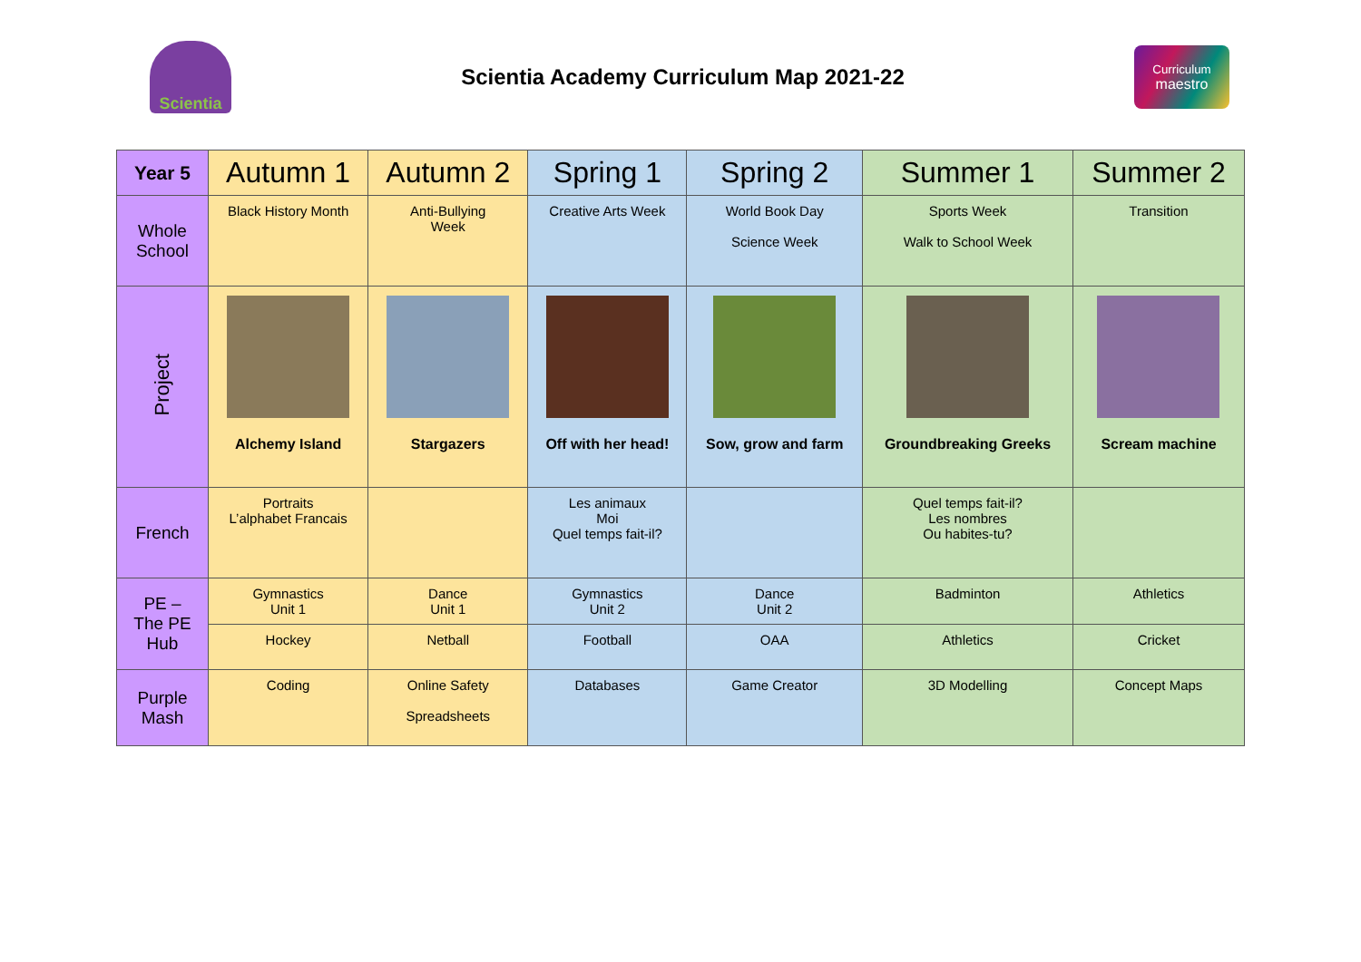Scientia
Scientia Academy Curriculum Map 2021-22
Curriculum
maestro
| Year 5 | Autumn 1 | Autumn 2 | Spring 1 | Spring 2 | Summer 1 | Summer 2 |
| --- | --- | --- | --- | --- | --- | --- |
| Whole School | Black History Month | Anti-Bullying Week | Creative Arts Week | World Book Day Science Week | Sports Week Walk to School Week | Transition |
| Project | Alchemy Island | Stargazers | Off with her head! | Sow, grow and farm | Groundbreaking Greeks | Scream machine |
| French | Portraits L’alphabet Francais | | Les animaux Moi Quel temps fait-il? | | Quel temps fait-il? Les nombres Ou habites-tu? | |
| PE – The PE Hub | Gymnastics Unit 1 | Dance Unit 1 | Gymnastics Unit 2 | Dance Unit 2 | Badminton | Athletics |
| | Hockey | Netball | Football | OAA | Athletics | Cricket |
| Purple Mash | Coding | Online Safety Spreadsheets | Databases | Game Creator | 3D Modelling | Concept Maps |